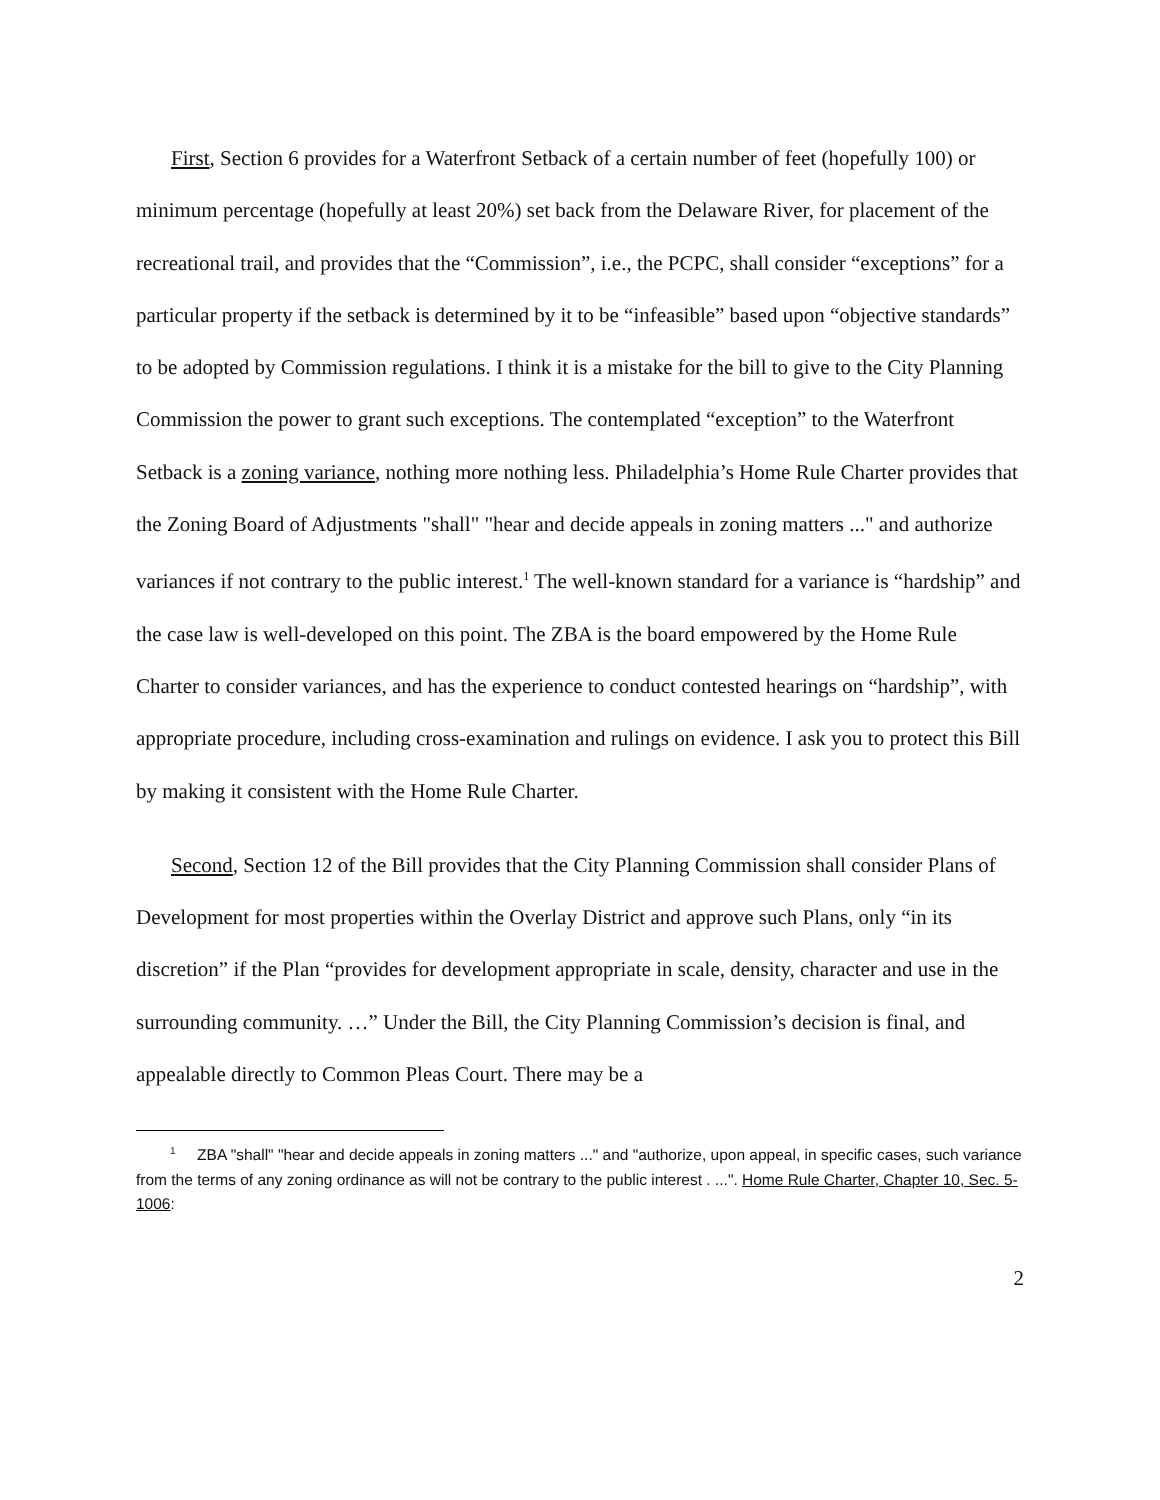First, Section 6 provides for a Waterfront Setback of a certain number of feet (hopefully 100) or minimum percentage (hopefully at least 20%) set back from the Delaware River, for placement of the recreational trail, and provides that the “Commission”, i.e., the PCPC, shall consider “exceptions” for a particular property if the setback is determined by it to be “infeasible” based upon “objective standards” to be adopted by Commission regulations. I think it is a mistake for the bill to give to the City Planning Commission the power to grant such exceptions. The contemplated “exception” to the Waterfront Setback is a zoning variance, nothing more nothing less. Philadelphia’s Home Rule Charter provides that the Zoning Board of Adjustments "shall" "hear and decide appeals in zoning matters ..." and authorize variances if not contrary to the public interest.<sup>1</sup> The well-known standard for a variance is “hardship” and the case law is well-developed on this point. The ZBA is the board empowered by the Home Rule Charter to consider variances, and has the experience to conduct contested hearings on “hardship”, with appropriate procedure, including cross-examination and rulings on evidence. I ask you to protect this Bill by making it consistent with the Home Rule Charter.
Second, Section 12 of the Bill provides that the City Planning Commission shall consider Plans of Development for most properties within the Overlay District and approve such Plans, only “in its discretion” if the Plan “provides for development appropriate in scale, density, character and use in the surrounding community. …” Under the Bill, the City Planning Commission’s decision is final, and appealable directly to Common Pleas Court. There may be a
<sup>1</sup> ZBA "shall" "hear and decide appeals in zoning matters ..." and "authorize, upon appeal, in specific cases, such variance from the terms of any zoning ordinance as will not be contrary to the public interest . ...". Home Rule Charter, Chapter 10, Sec. 5-1006:
2